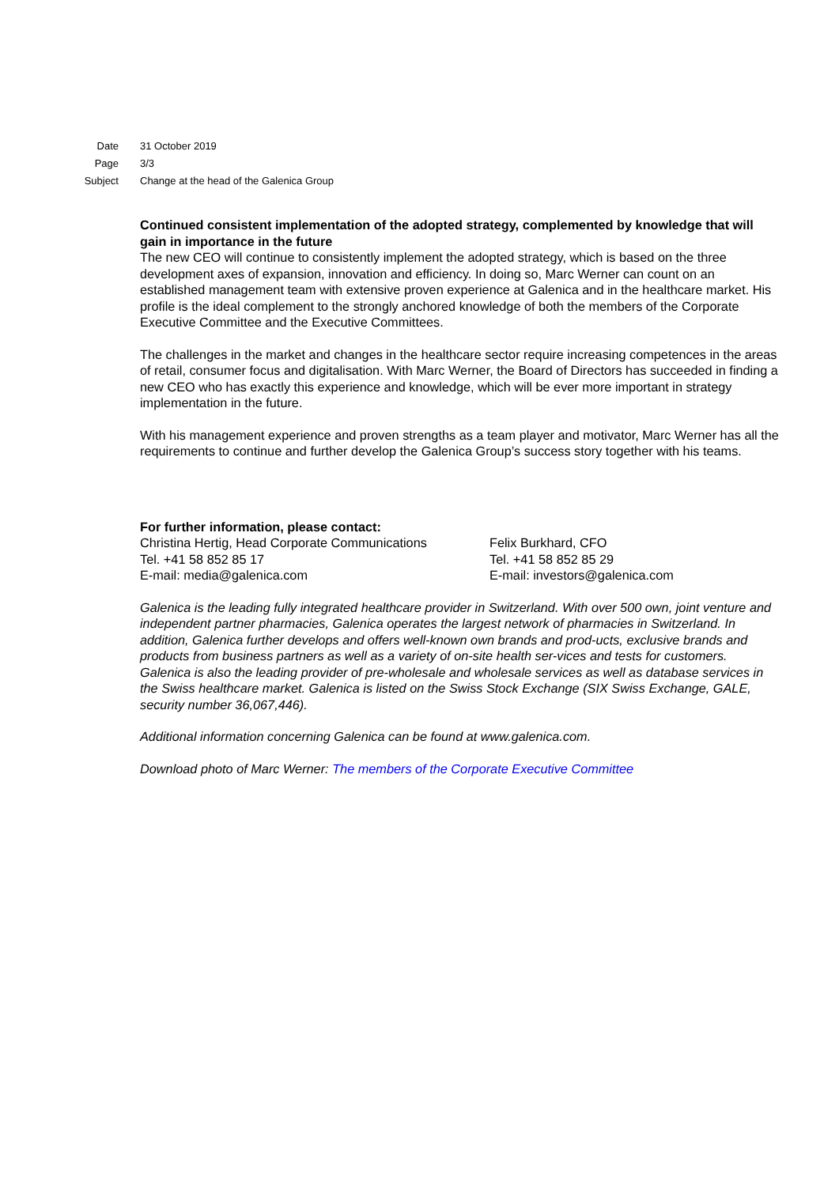Date 31 October 2019
Page 3/3
Subject Change at the head of the Galenica Group
Continued consistent implementation of the adopted strategy, complemented by knowledge that will gain in importance in the future
The new CEO will continue to consistently implement the adopted strategy, which is based on the three development axes of expansion, innovation and efficiency. In doing so, Marc Werner can count on an established management team with extensive proven experience at Galenica and in the healthcare market. His profile is the ideal complement to the strongly anchored knowledge of both the members of the Corporate Executive Committee and the Executive Committees.
The challenges in the market and changes in the healthcare sector require increasing competences in the areas of retail, consumer focus and digitalisation. With Marc Werner, the Board of Directors has succeeded in finding a new CEO who has exactly this experience and knowledge, which will be ever more important in strategy implementation in the future.
With his management experience and proven strengths as a team player and motivator, Marc Werner has all the requirements to continue and further develop the Galenica Group’s success story together with his teams.
For further information, please contact:
Christina Hertig, Head Corporate Communications
Tel. +41 58 852 85 17
E-mail: media@galenica.com
Felix Burkhard, CFO
Tel. +41 58 852 85 29
E-mail: investors@galenica.com
Galenica is the leading fully integrated healthcare provider in Switzerland. With over 500 own, joint venture and independent partner pharmacies, Galenica operates the largest network of pharmacies in Switzerland. In addition, Galenica further develops and offers well-known own brands and prod-ucts, exclusive brands and products from business partners as well as a variety of on-site health ser-vices and tests for customers. Galenica is also the leading provider of pre-wholesale and wholesale services as well as database services in the Swiss healthcare market. Galenica is listed on the Swiss Stock Exchange (SIX Swiss Exchange, GALE, security number 36,067,446).
Additional information concerning Galenica can be found at www.galenica.com.
Download photo of Marc Werner: The members of the Corporate Executive Committee